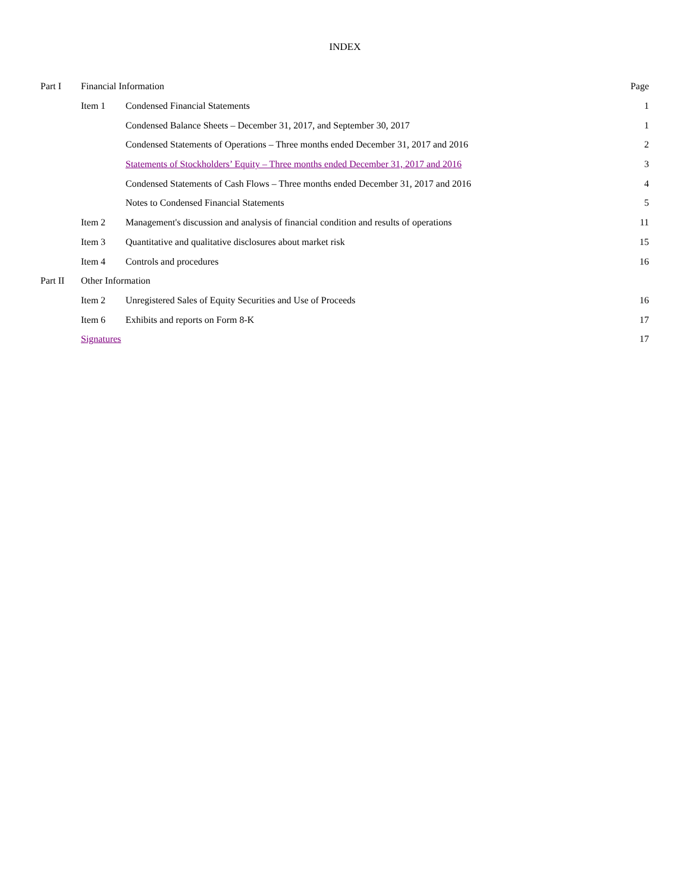INDEX
| Part I | Financial Information | | Page |
| | Item 1 | Condensed Financial Statements | 1 |
| | | Condensed Balance Sheets – December 31, 2017, and September 30, 2017 | 1 |
| | | Condensed Statements of Operations – Three months ended December 31, 2017 and 2016 | 2 |
| | | Statements of Stockholders’ Equity – Three months ended December 31, 2017 and 2016 | 3 |
| | | Condensed Statements of Cash Flows – Three months ended December 31, 2017 and 2016 | 4 |
| | | Notes to Condensed Financial Statements | 5 |
| | Item 2 | Management's discussion and analysis of financial condition and results of operations | 11 |
| | Item 3 | Quantitative and qualitative disclosures about market risk | 15 |
| | Item 4 | Controls and procedures | 16 |
| Part II | Other Information | | |
| | Item 2 | Unregistered Sales of Equity Securities and Use of Proceeds | 16 |
| | Item 6 | Exhibits and reports on Form 8-K | 17 |
| | Signatures | | 17 |